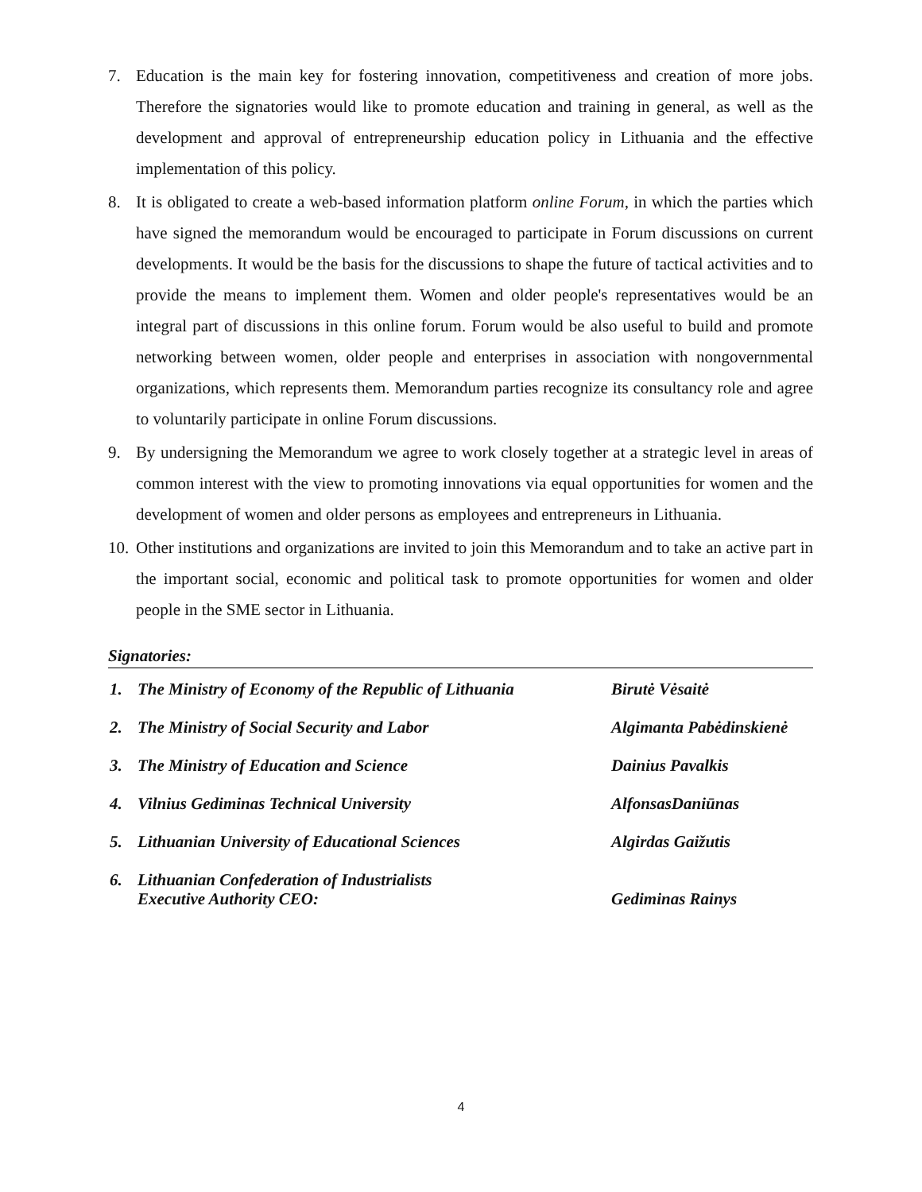7. Education is the main key for fostering innovation, competitiveness and creation of more jobs. Therefore the signatories would like to promote education and training in general, as well as the development and approval of entrepreneurship education policy in Lithuania and the effective implementation of this policy.
8. It is obligated to create a web-based information platform online Forum, in which the parties which have signed the memorandum would be encouraged to participate in Forum discussions on current developments. It would be the basis for the discussions to shape the future of tactical activities and to provide the means to implement them. Women and older people's representatives would be an integral part of discussions in this online forum. Forum would be also useful to build and promote networking between women, older people and enterprises in association with nongovernmental organizations, which represents them. Memorandum parties recognize its consultancy role and agree to voluntarily participate in online Forum discussions.
9. By undersigning the Memorandum we agree to work closely together at a strategic level in areas of common interest with the view to promoting innovations via equal opportunities for women and the development of women and older persons as employees and entrepreneurs in Lithuania.
10.
Other institutions and organizations are invited to join this Memorandum and to take an active part in the important social, economic and political task to promote opportunities for women and older people in the SME sector in Lithuania.
Signatories:
1. The Ministry of Economy of the Republic of Lithuania
Birutė Vėsaitė
2. The Ministry of Social Security and Labor Algimanta Pabėdinskienė
3. The Ministry of Education and Science Dainius Pavalkis
4. Vilnius Gediminas Technical University AlfonsasDaniūnas
5. Lithuanian University of Educational Sciences Algirdas Gaižutis
6. Lithuanian Confederation of Industrialists
Executive Authority CEO:
Gediminas Rainys
4